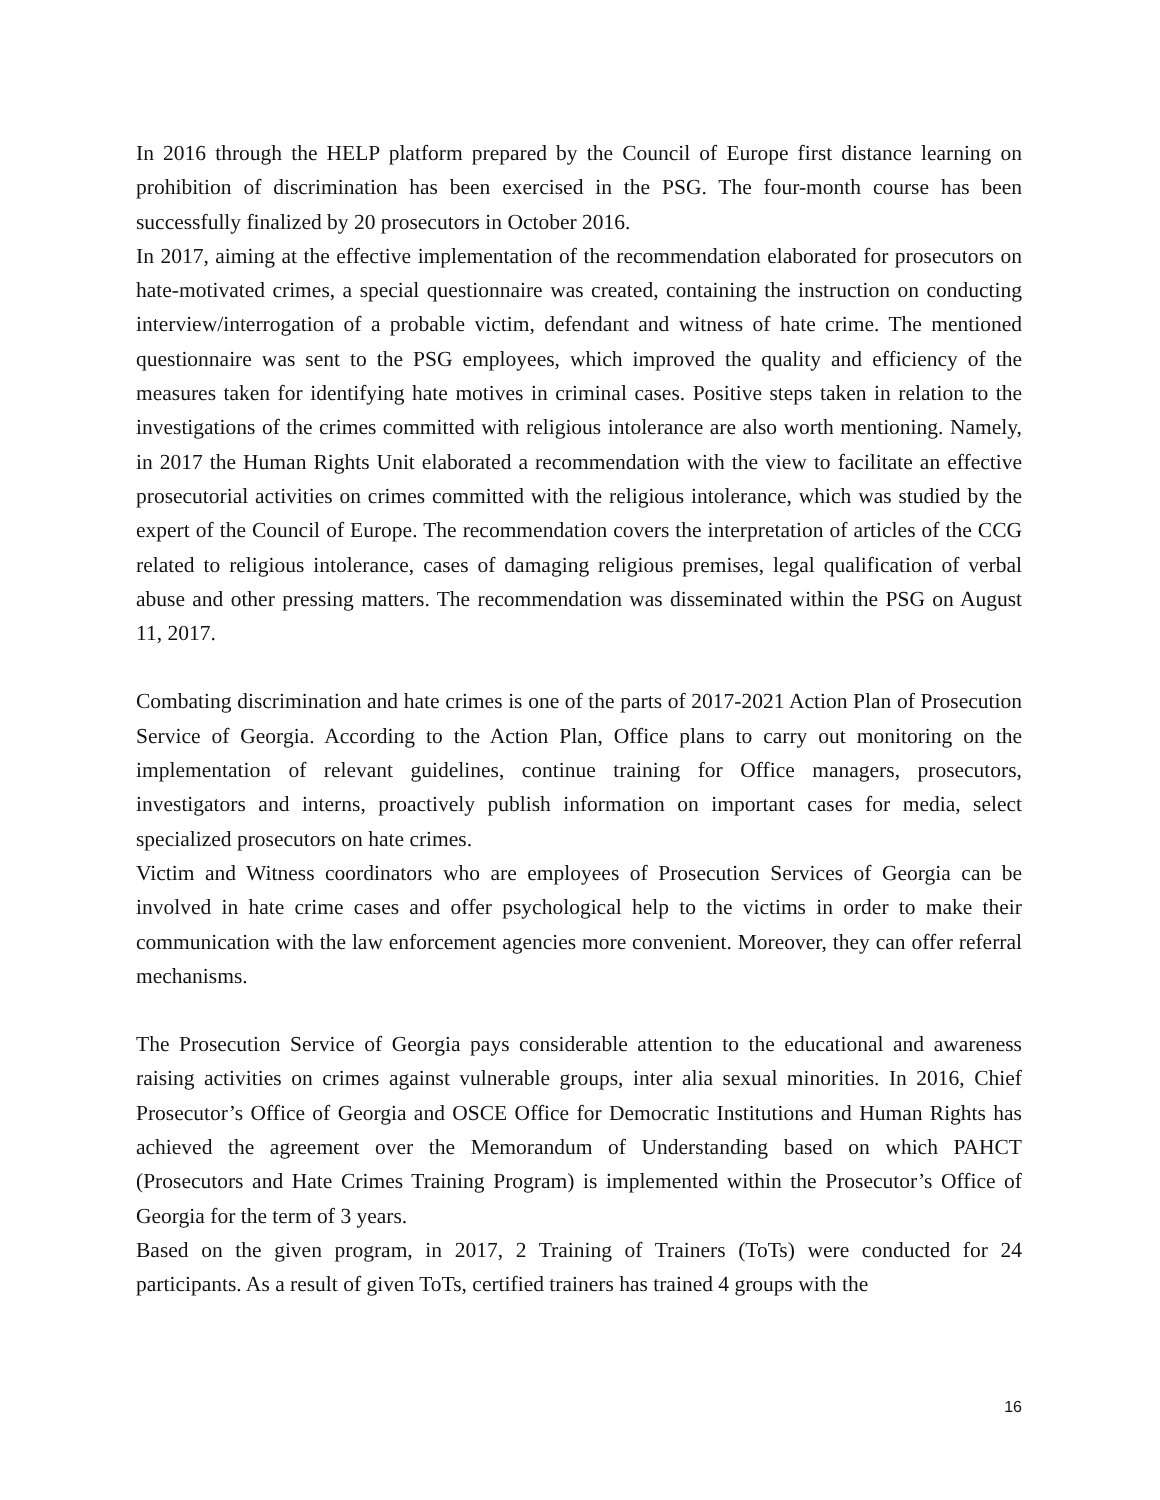In 2016 through the HELP platform prepared by the Council of Europe first distance learning on prohibition of discrimination has been exercised in the PSG. The four-month course has been successfully finalized by 20 prosecutors in October 2016.
In 2017, aiming at the effective implementation of the recommendation elaborated for prosecutors on hate-motivated crimes, a special questionnaire was created, containing the instruction on conducting interview/interrogation of a probable victim, defendant and witness of hate crime. The mentioned questionnaire was sent to the PSG employees, which improved the quality and efficiency of the measures taken for identifying hate motives in criminal cases. Positive steps taken in relation to the investigations of the crimes committed with religious intolerance are also worth mentioning. Namely, in 2017 the Human Rights Unit elaborated a recommendation with the view to facilitate an effective prosecutorial activities on crimes committed with the religious intolerance, which was studied by the expert of the Council of Europe. The recommendation covers the interpretation of articles of the CCG related to religious intolerance, cases of damaging religious premises, legal qualification of verbal abuse and other pressing matters. The recommendation was disseminated within the PSG on August 11, 2017.
Combating discrimination and hate crimes is one of the parts of 2017-2021 Action Plan of Prosecution Service of Georgia. According to the Action Plan, Office plans to carry out monitoring on the implementation of relevant guidelines, continue training for Office managers, prosecutors, investigators and interns, proactively publish information on important cases for media, select specialized prosecutors on hate crimes.
Victim and Witness coordinators who are employees of Prosecution Services of Georgia can be involved in hate crime cases and offer psychological help to the victims in order to make their communication with the law enforcement agencies more convenient. Moreover, they can offer referral mechanisms.
The Prosecution Service of Georgia pays considerable attention to the educational and awareness raising activities on crimes against vulnerable groups, inter alia sexual minorities. In 2016, Chief Prosecutor’s Office of Georgia and OSCE Office for Democratic Institutions and Human Rights has achieved the agreement over the Memorandum of Understanding based on which PAHCT (Prosecutors and Hate Crimes Training Program) is implemented within the Prosecutor’s Office of Georgia for the term of 3 years.
Based on the given program, in 2017, 2 Training of Trainers (ToTs) were conducted for 24 participants. As a result of given ToTs, certified trainers has trained 4 groups with the
16